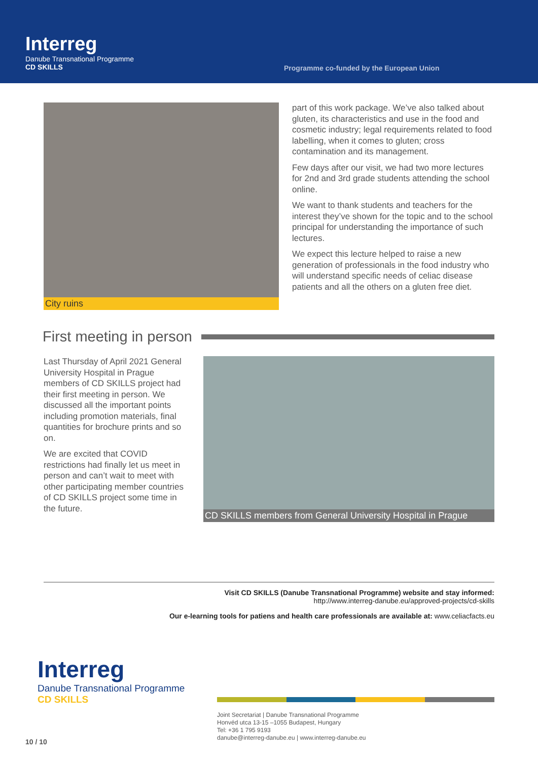Interreg
Danube Transnational Programme
CD SKILLS
Programme co-funded by the European Union
City ruins
part of this work package. We’ve also talked about gluten, its characteristics and use in the food and cosmetic industry; legal requirements related to food labelling, when it comes to gluten; cross contamination and its management.
Few days after our visit, we had two more lectures for 2nd and 3rd grade students attending the school online.
We want to thank students and teachers for the interest they’ve shown for the topic and to the school principal for understanding the importance of such lectures.
We expect this lecture helped to raise a new generation of professionals in the food industry who will understand specific needs of celiac disease patients and all the others on a gluten free diet.
First meeting in person
Last Thursday of April 2021 General University Hospital in Prague members of CD SKILLS project had their first meeting in person. We discussed all the important points including promotion materials, final quantities for brochure prints and so on.
We are excited that COVID restrictions had finally let us meet in person and can’t wait to meet with other participating member countries of CD SKILLS project some time in the future.
CD SKILLS members from General University Hospital in Prague
Visit CD SKILLS (Danube Transnational Programme) website and stay informed:
http://www.interreg-danube.eu/approved-projects/cd-skills
Our e-learning tools for patiens and health care professionals are available at: www.celiacfacts.eu
Interreg
Danube Transnational Programme
CD SKILLS
Joint Secretariat | Danube Transnational Programme
Honvéd utca 13-15 –1055 Budapest, Hungary
Tel: +36 1 795 9193
danube@interreg-danube.eu | www.interreg-danube.eu
10 / 10